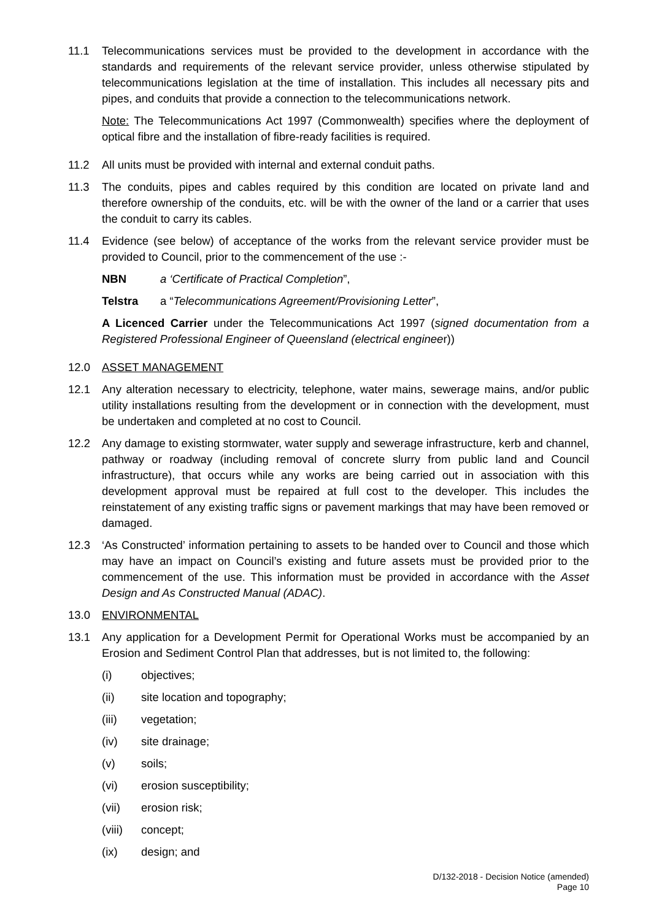11.1 Telecommunications services must be provided to the development in accordance with the standards and requirements of the relevant service provider, unless otherwise stipulated by telecommunications legislation at the time of installation. This includes all necessary pits and pipes, and conduits that provide a connection to the telecommunications network.
Note: The Telecommunications Act 1997 (Commonwealth) specifies where the deployment of optical fibre and the installation of fibre-ready facilities is required.
11.2 All units must be provided with internal and external conduit paths.
11.3 The conduits, pipes and cables required by this condition are located on private land and therefore ownership of the conduits, etc. will be with the owner of the land or a carrier that uses the conduit to carry its cables.
11.4 Evidence (see below) of acceptance of the works from the relevant service provider must be provided to Council, prior to the commencement of the use :-
NBN a ‘Certificate of Practical Completion”,
Telstra a “Telecommunications Agreement/Provisioning Letter”,
A Licenced Carrier under the Telecommunications Act 1997 (signed documentation from a Registered Professional Engineer of Queensland (electrical engineer))
12.0 ASSET MANAGEMENT
12.1 Any alteration necessary to electricity, telephone, water mains, sewerage mains, and/or public utility installations resulting from the development or in connection with the development, must be undertaken and completed at no cost to Council.
12.2 Any damage to existing stormwater, water supply and sewerage infrastructure, kerb and channel, pathway or roadway (including removal of concrete slurry from public land and Council infrastructure), that occurs while any works are being carried out in association with this development approval must be repaired at full cost to the developer. This includes the reinstatement of any existing traffic signs or pavement markings that may have been removed or damaged.
12.3 ‘As Constructed’ information pertaining to assets to be handed over to Council and those which may have an impact on Council’s existing and future assets must be provided prior to the commencement of the use. This information must be provided in accordance with the Asset Design and As Constructed Manual (ADAC).
13.0 ENVIRONMENTAL
13.1 Any application for a Development Permit for Operational Works must be accompanied by an Erosion and Sediment Control Plan that addresses, but is not limited to, the following:
(i) objectives;
(ii) site location and topography;
(iii) vegetation;
(iv) site drainage;
(v) soils;
(vi) erosion susceptibility;
(vii) erosion risk;
(viii)
concept;
(ix) design; and
D/132-2018 - Decision Notice (amended)
Page 10